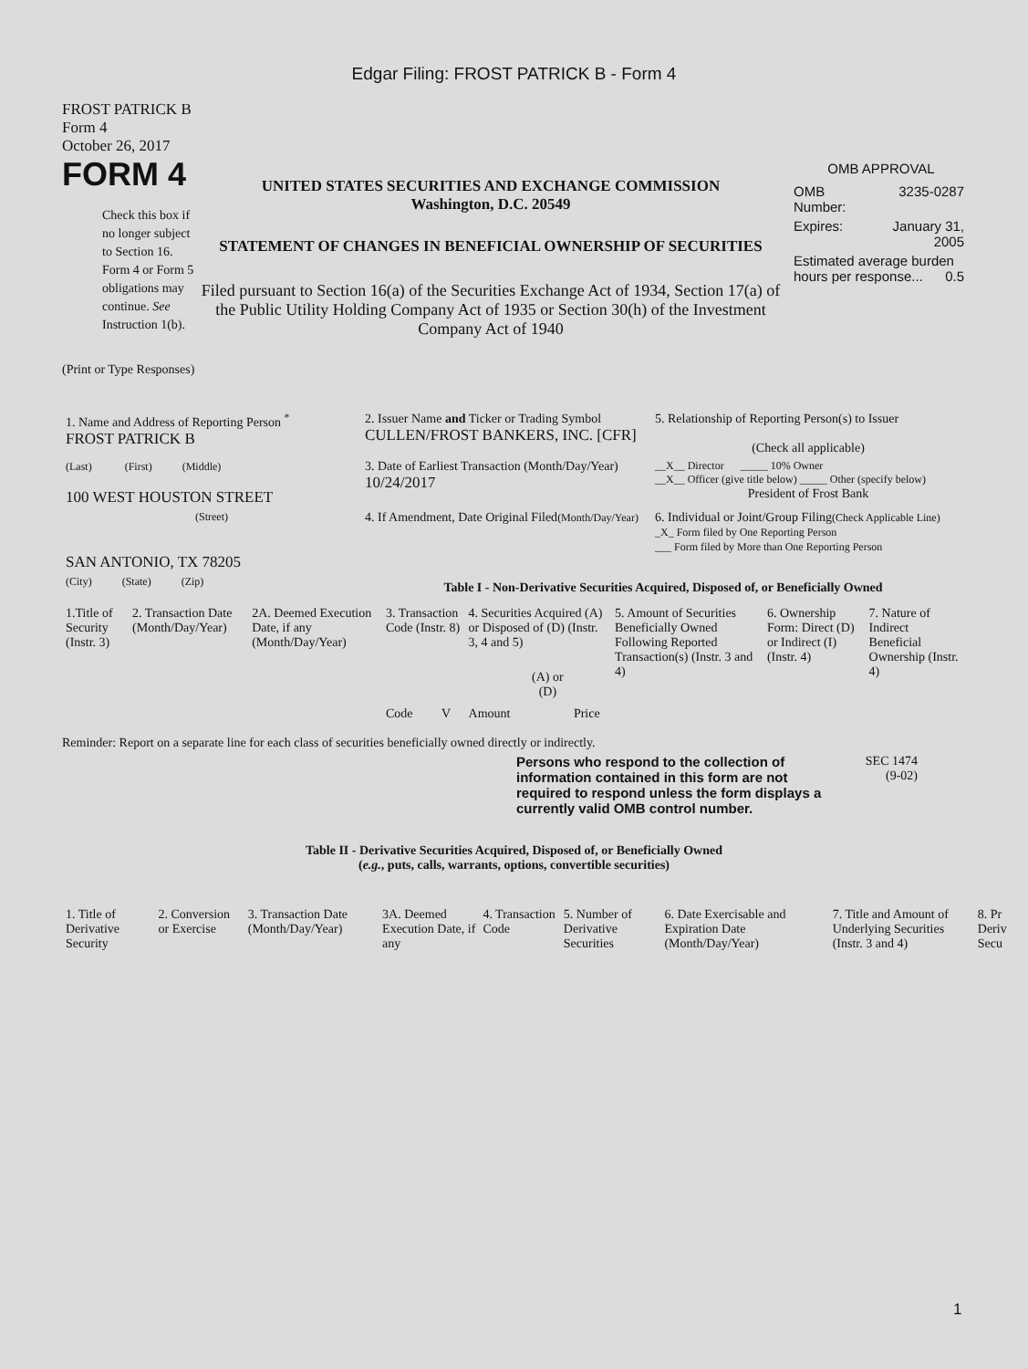Edgar Filing: FROST PATRICK B - Form 4
FROST PATRICK B
Form 4
October 26, 2017
FORM 4
Check this box if no longer subject to Section 16. Form 4 or Form 5 obligations may continue. See Instruction 1(b).
UNITED STATES SECURITIES AND EXCHANGE COMMISSION
Washington, D.C. 20549
STATEMENT OF CHANGES IN BENEFICIAL OWNERSHIP OF SECURITIES
Filed pursuant to Section 16(a) of the Securities Exchange Act of 1934, Section 17(a) of the Public Utility Holding Company Act of 1935 or Section 30(h) of the Investment Company Act of 1940
OMB APPROVAL
| OMB Number: | 3235-0287 |
| Expires: | January 31, 2005 |
| Estimated average burden hours per response... 0.5 | |
(Print or Type Responses)
| 1. Name and Address of Reporting Person <sup>*</sup> FROST PATRICK B | 2. Issuer Name and Ticker or Trading Symbol CULLEN/FROST BANKERS, INC. [CFR] | 5. Relationship of Reporting Person(s) to Issuer (Check all applicable) |
| (Last) (First) (Middle) 100 WEST HOUSTON STREET | 3. Date of Earliest Transaction (Month/Day/Year) 10/24/2017 | __X__ Director _____ 10% Owner __X__ Officer (give title below) _____ Other (specify below) President of Frost Bank |
| (Street) SAN ANTONIO, TX 78205 | 4. If Amendment, Date Original Filed (Month/Day/Year) | 6. Individual or Joint/Group Filing (Check Applicable Line) _X_ Form filed by One Reporting Person ___ Form filed by More than One Reporting Person |
| (City) (State) (Zip) | Table I - Non-Derivative Securities Acquired, Disposed of, or Beneficially Owned | |
| 1.Title of Security (Instr. 3) | 2. Transaction Date (Month/Day/Year) | 2A. Deemed Execution Date, if any (Month/Day/Year) | 3. Transaction Code (Instr. 8) | | 4. Securities Acquired (A) or Disposed of (D) (Instr. 3, 4 and 5) | | | 5. Amount of Securities Beneficially Owned Following Reported Transaction(s) (Instr. 3 and 4) | 6. Ownership Form: Direct (D) or Indirect (I) (Instr. 4) | 7. Nature of Indirect Beneficial Ownership (Instr. 4) |
| | | | Code | V | Amount | (A) or (D) | Price | | | |
Reminder: Report on a separate line for each class of securities beneficially owned directly or indirectly.
Persons who respond to the collection of information contained in this form are not required to respond unless the form displays a currently valid OMB control number.
SEC 1474
(9-02)
Table II - Derivative Securities Acquired, Disposed of, or Beneficially Owned
(e.g., puts, calls, warrants, options, convertible securities)
| 1. Title of Derivative Security | 2. Conversion or Exercise | 3. Transaction Date (Month/Day/Year) | 3A. Deemed Execution Date, if any | 4. Transaction Code | 5. Number of Derivative Securities | 6. Date Exercisable and Expiration Date (Month/Day/Year) | 7. Title and Amount of Underlying Securities (Instr. 3 and 4) | 8. Pr Deriv Secu |
1